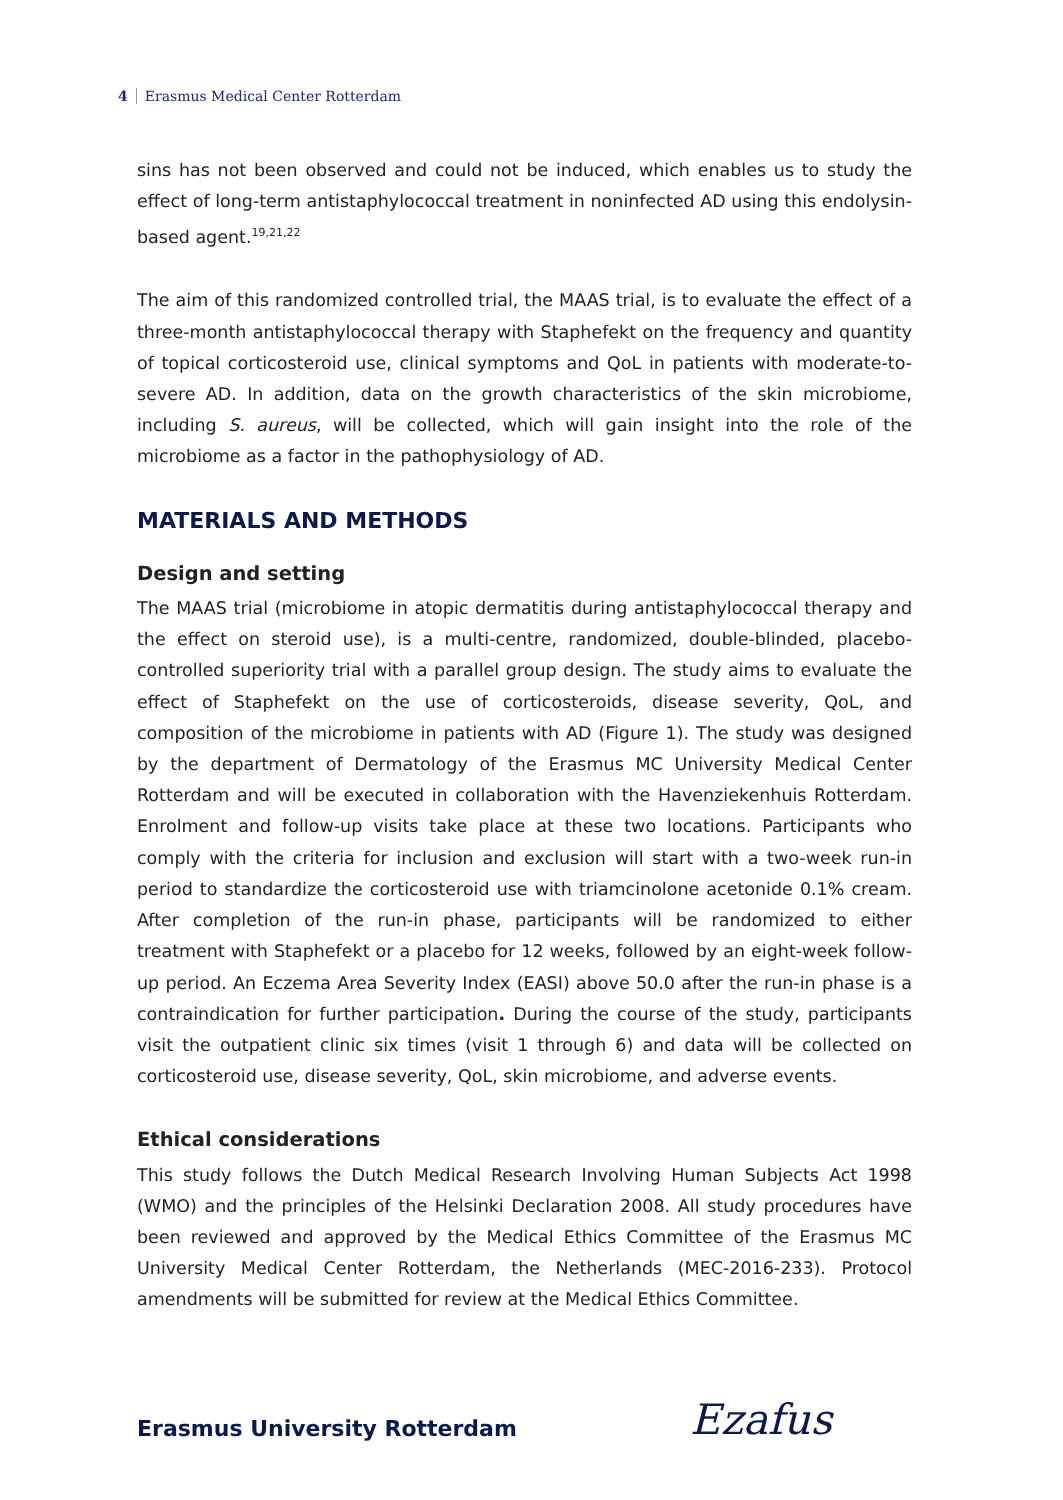4 Erasmus Medical Center Rotterdam
sins has not been observed and could not be induced, which enables us to study the effect of long-term antistaphylococcal treatment in noninfected AD using this endolysin-based agent.<sup>19,21,22</sup>
The aim of this randomized controlled trial, the MAAS trial, is to evaluate the effect of a three-month antistaphylococcal therapy with Staphefekt on the frequency and quantity of topical corticosteroid use, clinical symptoms and QoL in patients with moderate-to-severe AD. In addition, data on the growth characteristics of the skin microbiome, including S. aureus, will be collected, which will gain insight into the role of the microbiome as a factor in the pathophysiology of AD.
MATERIALS AND METHODS
Design and setting
The MAAS trial (microbiome in atopic dermatitis during antistaphylococcal therapy and the effect on steroid use), is a multi-centre, randomized, double-blinded, placebo-controlled superiority trial with a parallel group design. The study aims to evaluate the effect of Staphefekt on the use of corticosteroids, disease severity, QoL, and composition of the microbiome in patients with AD (Figure 1). The study was designed by the department of Dermatology of the Erasmus MC University Medical Center Rotterdam and will be executed in collaboration with the Havenziekenhuis Rotterdam. Enrolment and follow-up visits take place at these two locations. Participants who comply with the criteria for inclusion and exclusion will start with a two-week run-in period to standardize the corticosteroid use with triamcinolone acetonide 0.1% cream. After completion of the run-in phase, partici­pants will be randomized to either treatment with Staphefekt or a placebo for 12 weeks, followed by an eight-week follow-up period. An Eczema Area Severity Index (EASI) above 50.0 after the run-in phase is a contraindication for further participation. During the course of the study, participants visit the outpatient clinic six times (visit 1 through 6) and data will be collected on corticosteroid use, disease severity, QoL, skin microbiome, and adverse events.
Ethical considerations
This study follows the Dutch Medical Research Involving Human Subjects Act 1998 (WMO) and the principles of the Helsinki Declaration 2008. All study procedures have been re­viewed and approved by the Medical Ethics Committee of the Erasmus MC University Medical Center Rotterdam, the Netherlands (MEC-2016-233). Protocol amendments will be submitted for review at the Medical Ethics Committee.
Erasmus University Rotterdam Ezafus